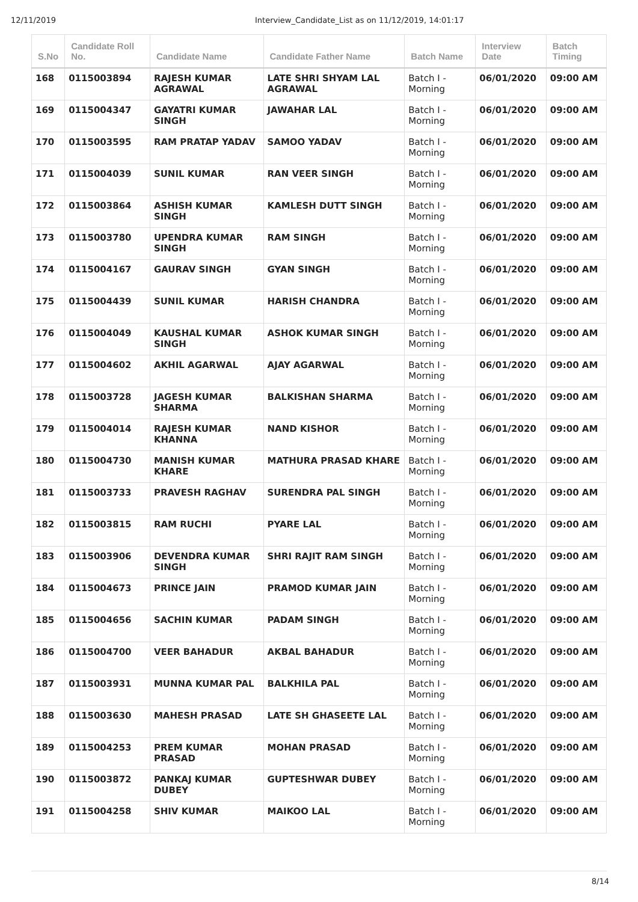12/11/2019 Interview_Candidate_List as on 11/12/2019, 14:01:17
| S.No | Candidate Roll No. | Candidate Name | Candidate Father Name | Batch Name | Interview Date | Batch Timing |
| --- | --- | --- | --- | --- | --- | --- |
| 168 | 0115003894 | RAJESH KUMAR AGRAWAL | LATE SHRI SHYAM LAL AGRAWAL | Batch I - Morning | 06/01/2020 | 09:00 AM |
| 169 | 0115004347 | GAYATRI KUMAR SINGH | JAWAHAR LAL | Batch I - Morning | 06/01/2020 | 09:00 AM |
| 170 | 0115003595 | RAM PRATAP YADAV | SAMOO YADAV | Batch I - Morning | 06/01/2020 | 09:00 AM |
| 171 | 0115004039 | SUNIL KUMAR | RAN VEER SINGH | Batch I - Morning | 06/01/2020 | 09:00 AM |
| 172 | 0115003864 | ASHISH KUMAR SINGH | KAMLESH DUTT SINGH | Batch I - Morning | 06/01/2020 | 09:00 AM |
| 173 | 0115003780 | UPENDRA KUMAR SINGH | RAM SINGH | Batch I - Morning | 06/01/2020 | 09:00 AM |
| 174 | 0115004167 | GAURAV SINGH | GYAN SINGH | Batch I - Morning | 06/01/2020 | 09:00 AM |
| 175 | 0115004439 | SUNIL KUMAR | HARISH CHANDRA | Batch I - Morning | 06/01/2020 | 09:00 AM |
| 176 | 0115004049 | KAUSHAL KUMAR SINGH | ASHOK KUMAR SINGH | Batch I - Morning | 06/01/2020 | 09:00 AM |
| 177 | 0115004602 | AKHIL AGARWAL | AJAY AGARWAL | Batch I - Morning | 06/01/2020 | 09:00 AM |
| 178 | 0115003728 | JAGESH KUMAR SHARMA | BALKISHAN SHARMA | Batch I - Morning | 06/01/2020 | 09:00 AM |
| 179 | 0115004014 | RAJESH KUMAR KHANNA | NAND KISHOR | Batch I - Morning | 06/01/2020 | 09:00 AM |
| 180 | 0115004730 | MANISH KUMAR KHARE | MATHURA PRASAD KHARE | Batch I - Morning | 06/01/2020 | 09:00 AM |
| 181 | 0115003733 | PRAVESH RAGHAV | SURENDRA PAL SINGH | Batch I - Morning | 06/01/2020 | 09:00 AM |
| 182 | 0115003815 | RAM RUCHI | PYARE LAL | Batch I - Morning | 06/01/2020 | 09:00 AM |
| 183 | 0115003906 | DEVENDRA KUMAR SINGH | SHRI RAJIT RAM SINGH | Batch I - Morning | 06/01/2020 | 09:00 AM |
| 184 | 0115004673 | PRINCE JAIN | PRAMOD KUMAR JAIN | Batch I - Morning | 06/01/2020 | 09:00 AM |
| 185 | 0115004656 | SACHIN KUMAR | PADAM SINGH | Batch I - Morning | 06/01/2020 | 09:00 AM |
| 186 | 0115004700 | VEER BAHADUR | AKBAL BAHADUR | Batch I - Morning | 06/01/2020 | 09:00 AM |
| 187 | 0115003931 | MUNNA KUMAR PAL | BALKHILA PAL | Batch I - Morning | 06/01/2020 | 09:00 AM |
| 188 | 0115003630 | MAHESH PRASAD | LATE SH GHASEETE LAL | Batch I - Morning | 06/01/2020 | 09:00 AM |
| 189 | 0115004253 | PREM KUMAR PRASAD | MOHAN PRASAD | Batch I - Morning | 06/01/2020 | 09:00 AM |
| 190 | 0115003872 | PANKAJ KUMAR DUBEY | GUPTESHWAR DUBEY | Batch I - Morning | 06/01/2020 | 09:00 AM |
| 191 | 0115004258 | SHIV KUMAR | MAIKOO LAL | Batch I - Morning | 06/01/2020 | 09:00 AM |
8/14